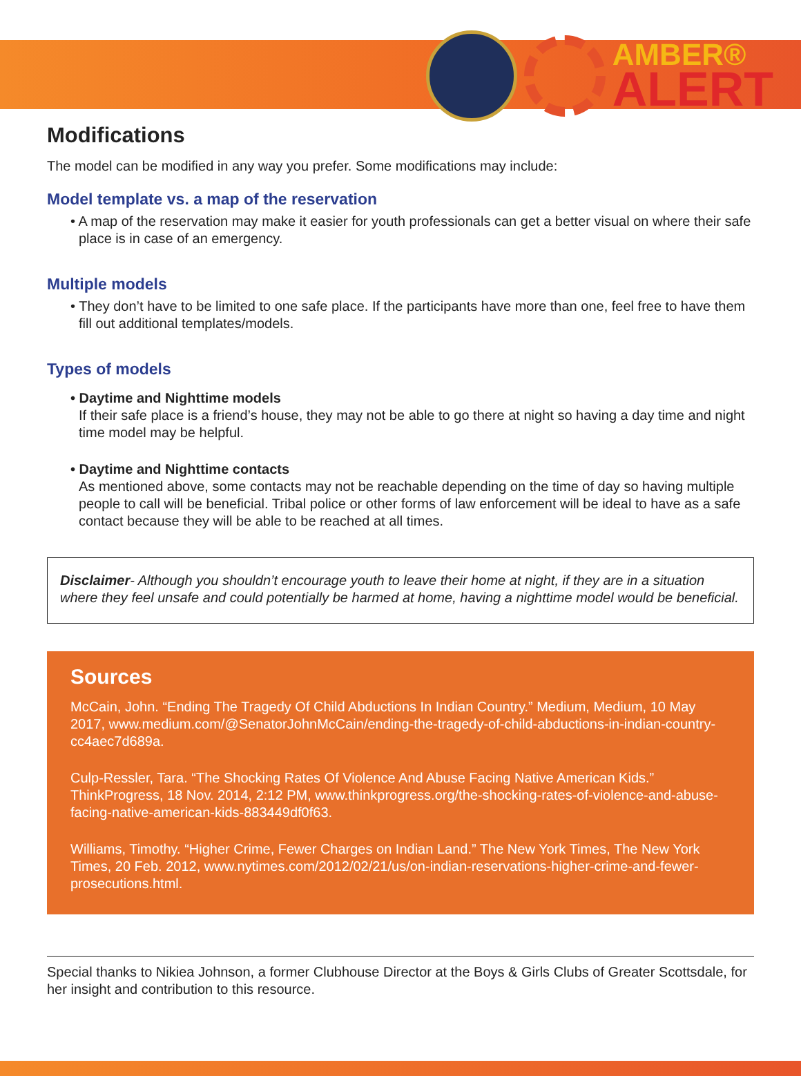AMBER®
ALERT
Modifications
The model can be modified in any way you prefer. Some modifications may include:
Model template vs. a map of the reservation
• A map of the reservation may make it easier for youth professionals can get a better visual on where their safe place is in case of an emergency.
Multiple models
• They don’t have to be limited to one safe place. If the participants have more than one, feel free to have them fill out additional templates/models.
Types of models
• Daytime and Nighttime models
If their safe place is a friend’s house, they may not be able to go there at night so having a day time and night time model may be helpful.
• Daytime and Nighttime contacts
As mentioned above, some contacts may not be reachable depending on the time of day so having multiple people to call will be beneficial. Tribal police or other forms of law enforcement will be ideal to have as a safe contact because they will be able to be reached at all times.
Disclaimer- Although you shouldn’t encourage youth to leave their home at night, if they are in a situation where they feel unsafe and could potentially be harmed at home, having a nighttime model would be beneficial.
Sources
McCain, John. “Ending The Tragedy Of Child Abductions In Indian Country.” Medium, Medium, 10 May 2017, www.medium.com/@SenatorJohnMcCain/ending-the-tragedy-of-child-abductions-in-indian-country-cc4aec7d689a.
Culp-Ressler, Tara. “The Shocking Rates Of Violence And Abuse Facing Native American Kids.” ThinkProgress, 18 Nov. 2014, 2:12 PM, www.thinkprogress.org/the-shocking-rates-of-violence-and-abuse-facing-native-american-kids-883449df0f63.
Williams, Timothy. “Higher Crime, Fewer Charges on Indian Land.” The New York Times, The New York Times, 20 Feb. 2012, www.nytimes.com/2012/02/21/us/on-indian-reservations-higher-crime-and-fewer-prosecutions.html.
Special thanks to Nikiea Johnson, a former Clubhouse Director at the Boys & Girls Clubs of Greater Scottsdale, for her insight and contribution to this resource.